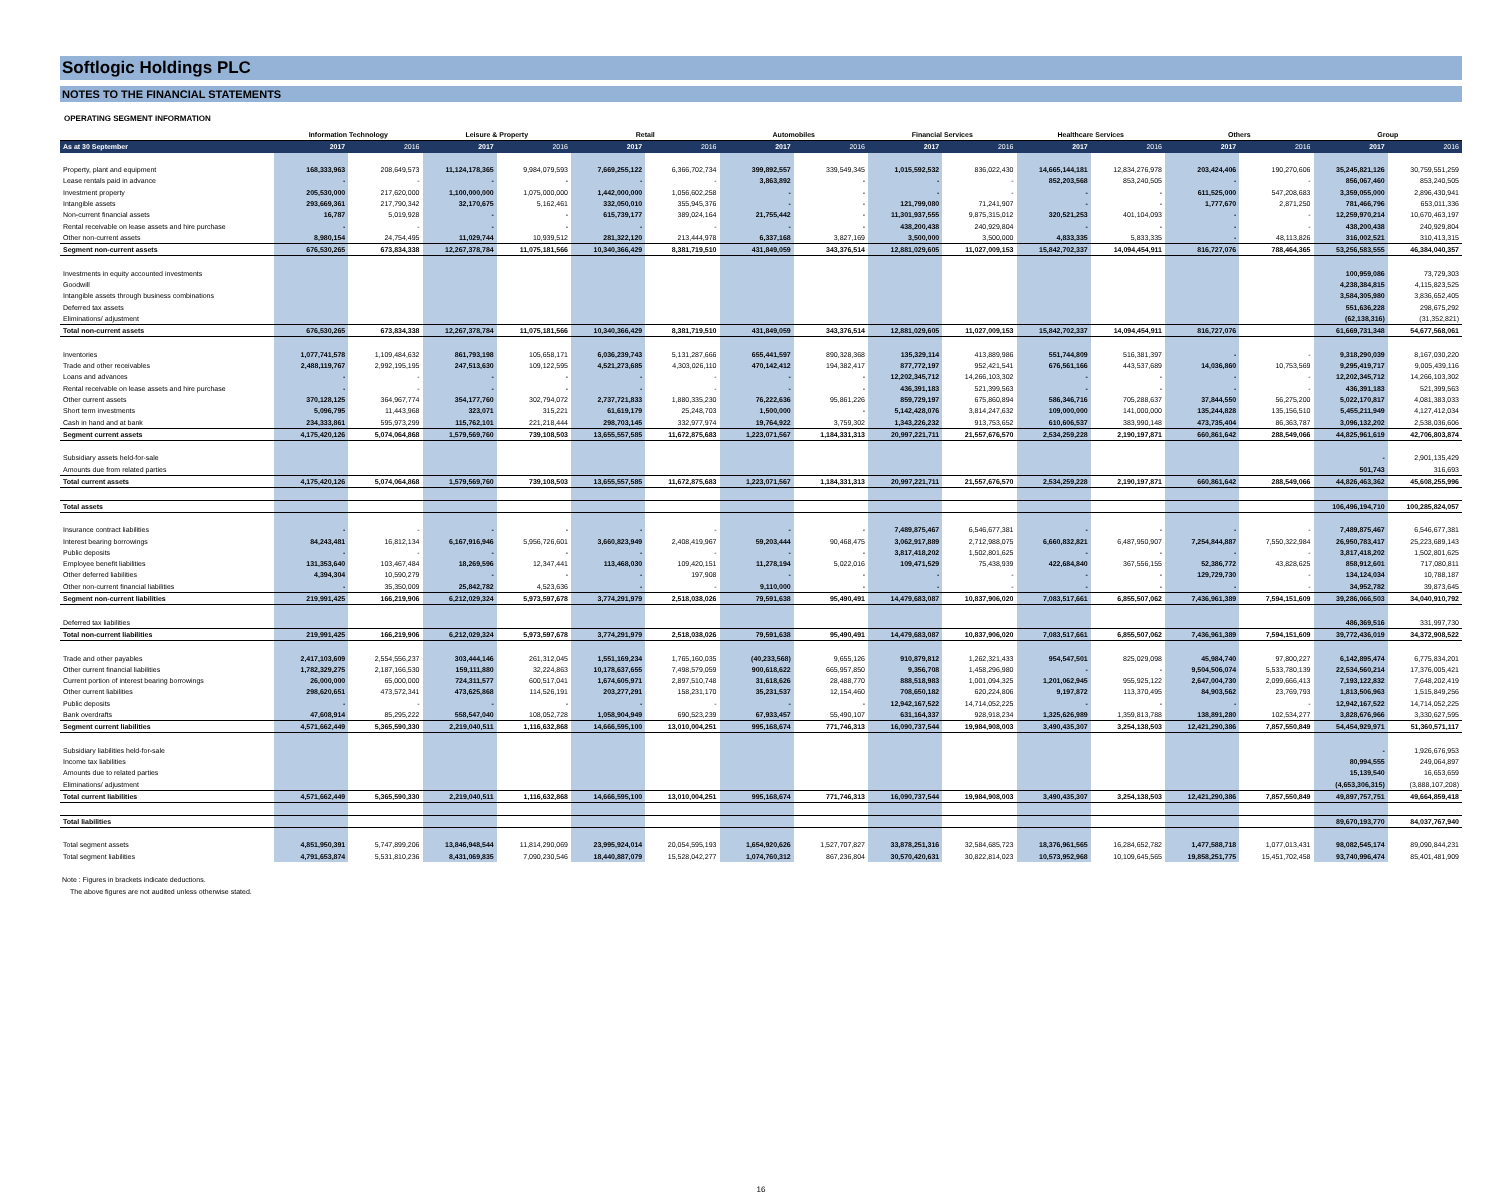Softlogic Holdings PLC
NOTES TO THE FINANCIAL STATEMENTS
OPERATING SEGMENT INFORMATION
| | Information Technology | | Leisure & Property | | Retail | | Automobiles | | Financial Services | | Healthcare Services | | Others | | Group | |
| --- | --- | --- | --- | --- | --- | --- | --- | --- | --- | --- | --- | --- | --- | --- | --- | --- |
| As at 30 September | 2017 | 2016 | 2017 | 2016 | 2017 | 2016 | 2017 | 2016 | 2017 | 2016 | 2017 | 2016 | 2017 | 2016 | 2017 | 2016 |
| Property, plant and equipment | 168,333,963 | 208,649,573 | 11,124,178,365 | 9,984,079,593 | 7,669,255,122 | 6,366,702,734 | 399,892,557 | 339,549,345 | 1,015,592,532 | 836,022,430 | 14,665,144,181 | 12,834,276,978 | 203,424,406 | 190,270,606 | 35,245,821,126 | 30,759,551,259 |
| Lease rentals paid in advance | - | - | - | - | - | - | 3,863,892 | - | - | - | 852,203,568 | 853,240,505 | - | - | 856,067,460 | 853,240,505 |
| Investment property | 205,530,000 | 217,620,000 | 1,100,000,000 | 1,075,000,000 | 1,442,000,000 | 1,056,602,258 | - | - | - | - | - | - | 611,525,000 | 547,208,683 | 3,359,055,000 | 2,896,430,941 |
| Intangible assets | 293,669,361 | 217,790,342 | 32,170,675 | 5,162,461 | 332,050,010 | 355,945,376 | - | - | 121,799,080 | 71,241,907 | - | - | 1,777,670 | 2,871,250 | 781,466,796 | 653,011,336 |
| Non-current financial assets | 16,787 | 5,019,928 | - | - | 615,739,177 | 389,024,164 | 21,755,442 | - | 11,301,937,555 | 9,875,315,012 | 320,521,253 | 401,104,093 | - | - | 12,259,970,214 | 10,670,463,197 |
| Rental receivable on lease assets and hire purchase | - | - | - | - | - | - | - | - | 438,200,438 | 240,929,804 | - | - | - | - | 438,200,438 | 240,929,804 |
| Other non-current assets | 8,980,154 | 24,754,495 | 11,029,744 | 10,939,512 | 281,322,120 | 213,444,978 | 6,337,168 | 3,827,169 | 3,500,000 | 3,500,000 | 4,833,335 | 5,833,335 | - | 48,113,826 | 316,002,521 | 310,413,315 |
| Segment non-current assets | 676,530,265 | 673,834,338 | 12,267,378,784 | 11,075,181,566 | 10,340,366,429 | 8,381,719,510 | 431,849,059 | 343,376,514 | 12,881,029,605 | 11,027,009,153 | 15,842,702,337 | 14,094,454,911 | 816,727,076 | 788,464,365 | 53,256,583,555 | 46,384,040,357 |
| Investments in equity accounted investments | | | | | | | | | | | | | | | 100,959,086 | 73,729,303 |
| Goodwill | | | | | | | | | | | | | | | 4,238,384,815 | 4,115,823,525 |
| Intangible assets through business combinations | | | | | | | | | | | | | | | 3,584,305,980 | 3,836,652,405 |
| Deferred tax assets | | | | | | | | | | | | | | | 551,636,228 | 298,675,292 |
| Eliminations/ adjustment | | | | | | | | | | | | | | | (62,138,316) | (31,352,821) |
| Total non-current assets | 676,530,265 | 673,834,338 | 12,267,378,784 | 11,075,181,566 | 10,340,366,429 | 8,381,719,510 | 431,849,059 | 343,376,514 | 12,881,029,605 | 11,027,009,153 | 15,842,702,337 | 14,094,454,911 | 816,727,076 | | 61,669,731,348 | 54,677,568,061 |
| Inventories | 1,077,741,578 | 1,109,484,632 | 861,793,198 | 105,658,171 | 6,036,239,743 | 5,131,287,666 | 655,441,597 | 890,328,368 | 135,329,114 | 413,889,986 | 551,744,809 | 516,381,397 | - | - | 9,318,290,039 | 8,167,030,220 |
| Trade and other receivables | 2,488,119,767 | 2,992,195,195 | 247,513,630 | 109,122,595 | 4,521,273,685 | 4,303,026,110 | 470,142,412 | 194,382,417 | 877,772,197 | 952,421,541 | 676,561,166 | 443,537,689 | 14,036,860 | 10,753,569 | 9,295,419,717 | 9,005,439,116 |
| Loans and advances | - | - | - | - | - | - | - | - | 12,202,345,712 | 14,266,103,302 | - | - | - | - | 12,202,345,712 | 14,266,103,302 |
| Rental receivable on lease assets and hire purchase | - | - | - | - | - | - | - | - | 436,391,183 | 521,399,563 | - | - | - | - | 436,391,183 | 521,399,563 |
| Other current assets | 370,128,125 | 364,967,774 | 354,177,760 | 302,794,072 | 2,737,721,833 | 1,880,335,230 | 76,222,636 | 95,861,226 | 859,729,197 | 675,860,894 | 586,346,716 | 705,288,637 | 37,844,550 | 56,275,200 | 5,022,170,817 | 4,081,383,033 |
| Short term investments | 5,096,795 | 11,443,968 | 323,071 | 315,221 | 61,619,179 | 25,248,703 | 1,500,000 | - | 5,142,428,076 | 3,814,247,632 | 109,000,000 | 141,000,000 | 135,244,828 | 135,156,510 | 5,455,211,949 | 4,127,412,034 |
| Cash in hand and at bank | 234,333,861 | 595,973,299 | 115,762,101 | 221,218,444 | 298,703,145 | 332,977,974 | 19,764,922 | 3,759,302 | 1,343,226,232 | 913,753,652 | 610,606,537 | 383,990,148 | 473,735,404 | 86,363,787 | 3,096,132,202 | 2,538,036,606 |
| Segment current assets | 4,175,420,126 | 5,074,064,868 | 1,579,569,760 | 739,108,503 | 13,655,557,585 | 11,672,875,683 | 1,223,071,567 | 1,184,331,313 | 20,997,221,711 | 21,557,676,570 | 2,534,259,228 | 2,190,197,871 | 660,861,642 | 288,549,066 | 44,825,961,619 | 42,706,803,874 |
| Subsidiary assets held-for-sale | | | | | | | | | | | | | | | - | 2,901,135,429 |
| Amounts due from related parties | | | | | | | | | | | | | | | 501,743 | 316,693 |
| Total current assets | 4,175,420,126 | 5,074,064,868 | 1,579,569,760 | 739,108,503 | 13,655,557,585 | 11,672,875,683 | 1,223,071,567 | 1,184,331,313 | 20,997,221,711 | 21,557,676,570 | 2,534,259,228 | 2,190,197,871 | 660,861,642 | 288,549,066 | 44,826,463,362 | 45,608,255,996 |
| Total assets | | | | | | | | | | | | | | | 106,496,194,710 | 100,285,824,057 |
| Insurance contract liabilities | - | - | - | - | - | - | - | - | 7,489,875,467 | 6,546,677,381 | - | - | - | - | 7,489,875,467 | 6,546,677,381 |
| Interest bearing borrowings | 84,243,481 | 16,812,134 | 6,167,916,946 | 5,956,726,601 | 3,660,823,949 | 2,408,419,967 | 59,203,444 | 90,468,475 | 3,062,917,889 | 2,712,988,075 | 6,660,832,821 | 6,487,950,907 | 7,254,844,887 | 7,550,322,984 | 26,950,783,417 | 25,223,689,143 |
| Public deposits | - | - | - | - | - | - | - | - | 3,817,418,202 | 1,502,801,625 | - | - | - | - | 3,817,418,202 | 1,502,801,625 |
| Employee benefit liabilities | 131,353,640 | 103,467,484 | 18,269,596 | 12,347,441 | 113,468,030 | 109,420,151 | 11,278,194 | 5,022,016 | 109,471,529 | 75,438,939 | 422,684,840 | 367,556,155 | 52,386,772 | 43,828,625 | 858,912,601 | 717,080,811 |
| Other deferred liabilities | 4,394,304 | 10,590,279 | - | - | - | 197,908 | - | - | - | - | - | - | 129,729,730 | - | 134,124,034 | 10,788,187 |
| Other non-current financial liabilities | - | 35,350,009 | 25,842,782 | 4,523,636 | - | - | 9,110,000 | - | - | - | - | - | - | - | 34,952,782 | 39,873,645 |
| Segment non-current liabilities | 219,991,425 | 166,219,906 | 6,212,029,324 | 5,973,597,678 | 3,774,291,979 | 2,518,038,026 | 79,591,638 | 95,490,491 | 14,479,683,087 | 10,837,906,020 | 7,083,517,661 | 6,855,507,062 | 7,436,961,389 | 7,594,151,609 | 39,286,066,503 | 34,040,910,792 |
| Deferred tax liabilities | | | | | | | | | | | | | | | 486,369,516 | 331,997,730 |
| Total non-current liabilities | 219,991,425 | 166,219,906 | 6,212,029,324 | 5,973,597,678 | 3,774,291,979 | 2,518,038,026 | 79,591,638 | 95,490,491 | 14,479,683,087 | 10,837,906,020 | 7,083,517,661 | 6,855,507,062 | 7,436,961,389 | 7,594,151,609 | 39,772,436,019 | 34,372,908,522 |
| Trade and other payables | 2,417,103,609 | 2,554,556,237 | 303,444,146 | 261,312,045 | 1,551,169,234 | 1,765,160,035 | (40,233,568) | 9,655,126 | 910,879,812 | 1,262,321,433 | 954,547,501 | 825,029,098 | 45,984,740 | 97,800,227 | 6,142,895,474 | 6,775,834,201 |
| Other current financial liabilities | 1,782,329,275 | 2,187,166,530 | 159,111,880 | 32,224,863 | 10,178,637,655 | 7,498,579,059 | 900,618,622 | 665,957,850 | 9,356,708 | 1,458,296,980 | - | - | 9,504,506,074 | 5,533,780,139 | 22,534,560,214 | 17,376,005,421 |
| Current portion of interest bearing borrowings | 26,000,000 | 65,000,000 | 724,311,577 | 600,517,041 | 1,674,605,971 | 2,897,510,748 | 31,618,626 | 28,488,770 | 888,518,983 | 1,001,094,325 | 1,201,062,945 | 955,925,122 | 2,647,004,730 | 2,099,666,413 | 7,193,122,832 | 7,648,202,419 |
| Other current liabilities | 298,620,651 | 473,572,341 | 473,625,868 | 114,526,191 | 203,277,291 | 158,231,170 | 35,231,537 | 12,154,460 | 708,650,182 | 620,224,806 | 9,197,872 | 113,370,495 | 84,903,562 | 23,769,793 | 1,813,506,963 | 1,515,849,256 |
| Public deposits | - | - | - | - | - | - | - | - | 12,942,167,522 | 14,714,052,225 | - | - | - | - | 12,942,167,522 | 14,714,052,225 |
| Bank overdrafts | 47,608,914 | 85,295,222 | 558,547,040 | 108,052,728 | 1,058,904,949 | 690,523,239 | 67,933,457 | 55,490,107 | 631,164,337 | 928,918,234 | 1,325,626,989 | 1,359,813,788 | 138,891,280 | 102,534,277 | 3,828,676,966 | 3,330,627,595 |
| Segment current liabilities | 4,571,662,449 | 5,365,590,330 | 2,219,040,511 | 1,116,632,868 | 14,666,595,100 | 13,010,004,251 | 995,168,674 | 771,746,313 | 16,090,737,544 | 19,984,908,003 | 3,490,435,307 | 3,254,138,503 | 12,421,290,386 | 7,857,550,849 | 54,454,929,971 | 51,360,571,117 |
| Subsidiary liabilities held-for-sale | | | | | | | | | | | | | | | - | 1,926,676,953 |
| Income tax liabilities | | | | | | | | | | | | | | | 80,994,555 | 249,064,897 |
| Amounts due to related parties | | | | | | | | | | | | | | | 15,139,540 | 16,653,659 |
| Eliminations/ adjustment | | | | | | | | | | | | | | | (4,653,306,315) | (3,888,107,208) |
| Total current liabilities | 4,571,662,449 | 5,365,590,330 | 2,219,040,511 | 1,116,632,868 | 14,666,595,100 | 13,010,004,251 | 995,168,674 | 771,746,313 | 16,090,737,544 | 19,984,908,003 | 3,490,435,307 | 3,254,138,503 | 12,421,290,386 | 7,857,550,849 | 49,897,757,751 | 49,664,859,418 |
| Total liabilities | | | | | | | | | | | | | | | 89,670,193,770 | 84,037,767,940 |
| Total segment assets | 4,851,950,391 | 5,747,899,206 | 13,846,948,544 | 11,814,290,069 | 23,995,924,014 | 20,054,595,193 | 1,654,920,626 | 1,527,707,827 | 33,878,251,316 | 32,584,685,723 | 18,376,961,565 | 16,284,652,782 | 1,477,588,718 | 1,077,013,431 | 98,082,545,174 | 89,090,844,231 |
| Total segment liabilities | 4,791,653,874 | 5,531,810,236 | 8,431,069,835 | 7,090,230,546 | 18,440,887,079 | 15,528,042,277 | 1,074,760,312 | 867,236,804 | 30,570,420,631 | 30,822,814,023 | 10,573,952,968 | 10,109,645,565 | 19,858,251,775 | 15,451,702,458 | 93,740,996,474 | 85,401,481,909 |
Note : Figures in brackets indicate deductions.
The above figures are not audited unless otherwise stated.
16